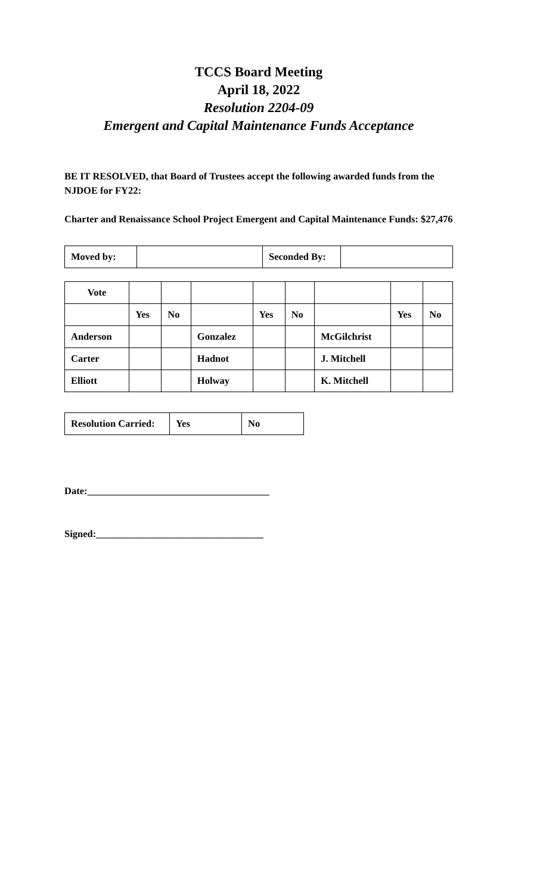TCCS Board Meeting
April 18, 2022
Resolution 2204-09
Emergent and Capital Maintenance Funds Acceptance
BE IT RESOLVED, that Board of Trustees accept the following awarded funds from the NJDOE for FY22:
Charter and Renaissance School Project Emergent and Capital Maintenance Funds: $27,476
| Moved by: | | Seconded By: | |
| Vote | | | | | | | | |
| | Yes | No | | Yes | No | | Yes | No |
| Anderson | | | Gonzalez | | | McGilchrist | | |
| Carter | | | Hadnot | | | J. Mitchell | | |
| Elliott | | | Holway | | | K. Mitchell | | |
| Resolution Carried: | Yes | No |
Date:_____________________________________
Signed:__________________________________